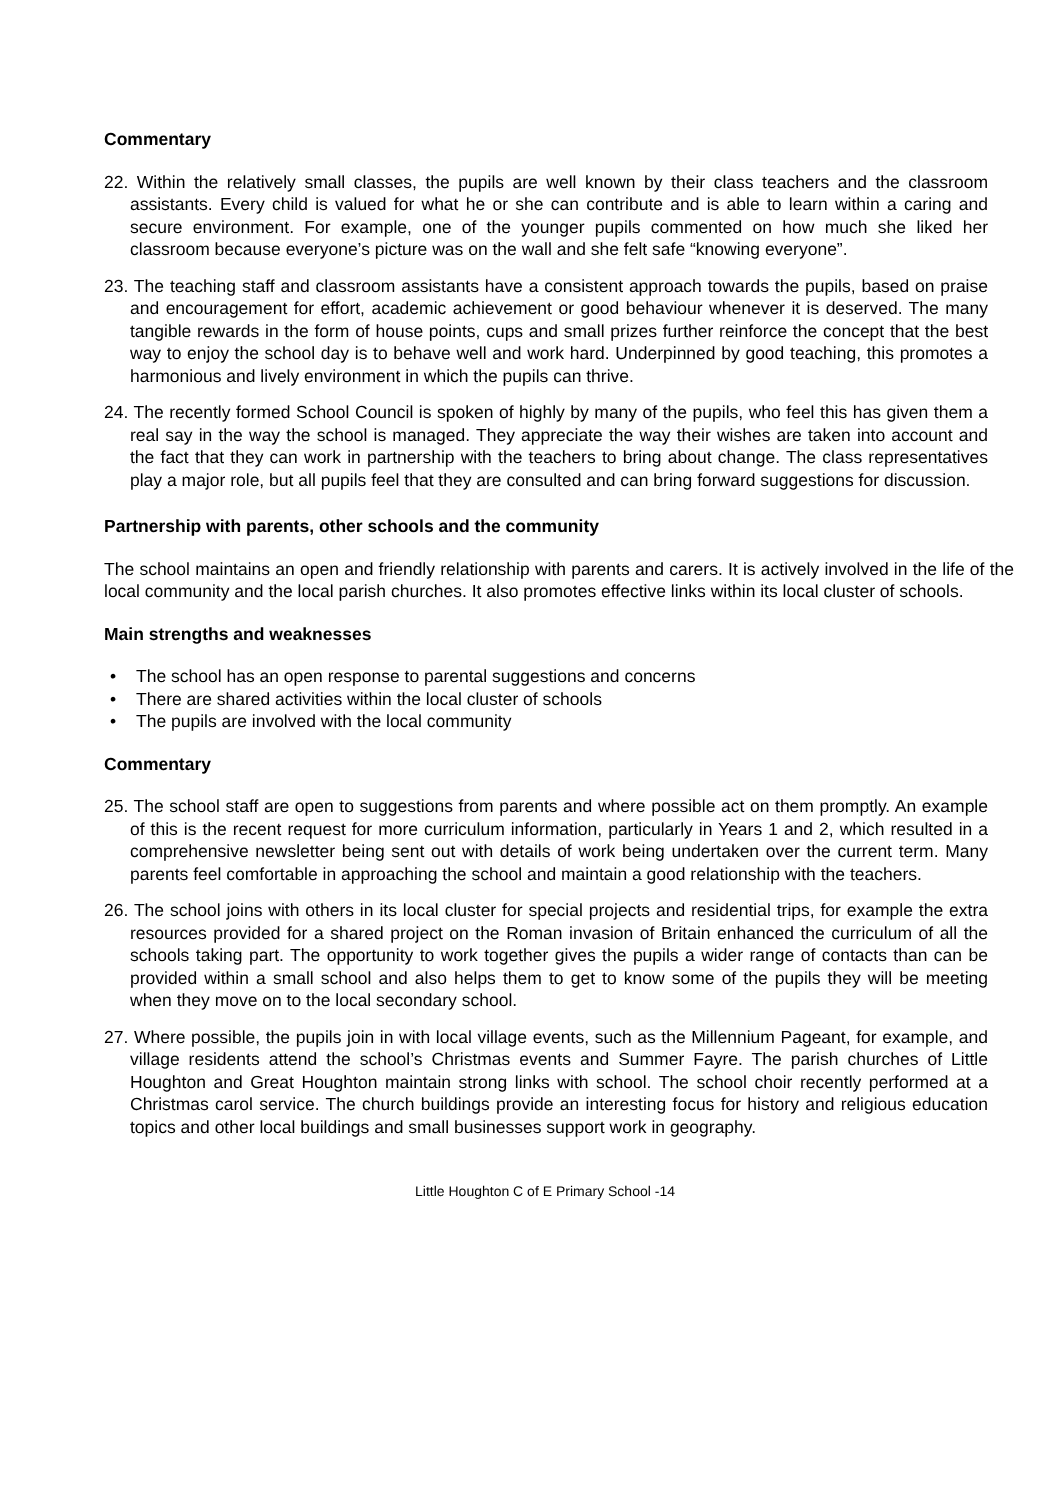Commentary
22. Within the relatively small classes, the pupils are well known by their class teachers and the classroom assistants. Every child is valued for what he or she can contribute and is able to learn within a caring and secure environment. For example, one of the younger pupils commented on how much she liked her classroom because everyone’s picture was on the wall and she felt safe “knowing everyone”.
23. The teaching staff and classroom assistants have a consistent approach towards the pupils, based on praise and encouragement for effort, academic achievement or good behaviour whenever it is deserved. The many tangible rewards in the form of house points, cups and small prizes further reinforce the concept that the best way to enjoy the school day is to behave well and work hard. Underpinned by good teaching, this promotes a harmonious and lively environment in which the pupils can thrive.
24. The recently formed School Council is spoken of highly by many of the pupils, who feel this has given them a real say in the way the school is managed. They appreciate the way their wishes are taken into account and the fact that they can work in partnership with the teachers to bring about change. The class representatives play a major role, but all pupils feel that they are consulted and can bring forward suggestions for discussion.
Partnership with parents, other schools and the community
The school maintains an open and friendly relationship with parents and carers. It is actively involved in the life of the local community and the local parish churches. It also promotes effective links within its local cluster of schools.
Main strengths and weaknesses
• The school has an open response to parental suggestions and concerns
• There are shared activities within the local cluster of schools
• The pupils are involved with the local community
Commentary
25. The school staff are open to suggestions from parents and where possible act on them promptly. An example of this is the recent request for more curriculum information, particularly in Years 1 and 2, which resulted in a comprehensive newsletter being sent out with details of work being undertaken over the current term. Many parents feel comfortable in approaching the school and maintain a good relationship with the teachers.
26. The school joins with others in its local cluster for special projects and residential trips, for example the extra resources provided for a shared project on the Roman invasion of Britain enhanced the curriculum of all the schools taking part. The opportunity to work together gives the pupils a wider range of contacts than can be provided within a small school and also helps them to get to know some of the pupils they will be meeting when they move on to the local secondary school.
27. Where possible, the pupils join in with local village events, such as the Millennium Pageant, for example, and village residents attend the school’s Christmas events and Summer Fayre. The parish churches of Little Houghton and Great Houghton maintain strong links with school. The school choir recently performed at a Christmas carol service. The church buildings provide an interesting focus for history and religious education topics and other local buildings and small businesses support work in geography.
Little Houghton C of E Primary School -14